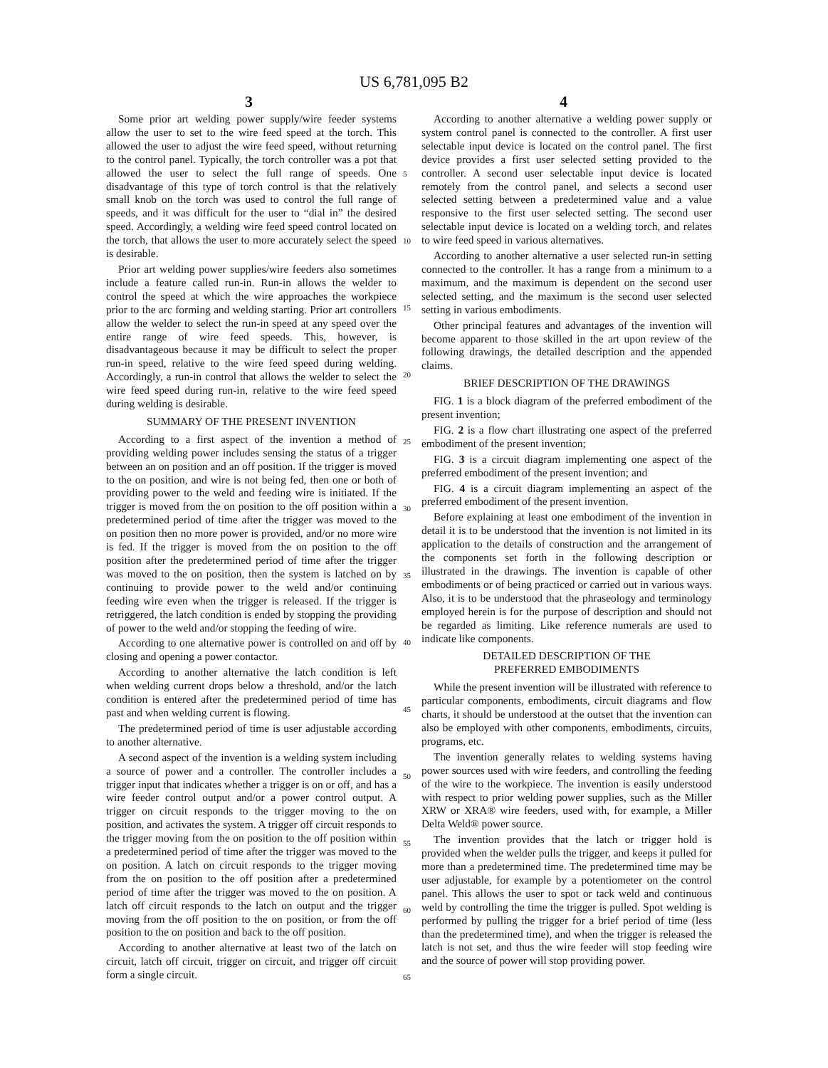US 6,781,095 B2
3 4
Some prior art welding power supply/wire feeder systems allow the user to set to the wire feed speed at the torch. This allowed the user to adjust the wire feed speed, without returning to the control panel. Typically, the torch controller was a pot that allowed the user to select the full range of speeds. One disadvantage of this type of torch control is that the relatively small knob on the torch was used to control the full range of speeds, and it was difficult for the user to “dial in” the desired speed. Accordingly, a welding wire feed speed control located on the torch, that allows the user to more accurately select the speed is desirable.
Prior art welding power supplies/wire feeders also sometimes include a feature called run-in. Run-in allows the welder to control the speed at which the wire approaches the workpiece prior to the arc forming and welding starting. Prior art controllers allow the welder to select the run-in speed at any speed over the entire range of wire feed speeds. This, however, is disadvantageous because it may be difficult to select the proper run-in speed, relative to the wire feed speed during welding. Accordingly, a run-in control that allows the welder to select the wire feed speed during run-in, relative to the wire feed speed during welding is desirable.
SUMMARY OF THE PRESENT INVENTION
According to a first aspect of the invention a method of providing welding power includes sensing the status of a trigger between an on position and an off position. If the trigger is moved to the on position, and wire is not being fed, then one or both of providing power to the weld and feeding wire is initiated. If the trigger is moved from the on position to the off position within a predetermined period of time after the trigger was moved to the on position then no more power is provided, and/or no more wire is fed. If the trigger is moved from the on position to the off position after the predetermined period of time after the trigger was moved to the on position, then the system is latched on by continuing to provide power to the weld and/or continuing feeding wire even when the trigger is released. If the trigger is retriggered, the latch condition is ended by stopping the providing of power to the weld and/or stopping the feeding of wire.
According to one alternative power is controlled on and off by closing and opening a power contactor.
According to another alternative the latch condition is left when welding current drops below a threshold, and/or the latch condition is entered after the predetermined period of time has past and when welding current is flowing.
The predetermined period of time is user adjustable according to another alternative.
A second aspect of the invention is a welding system including a source of power and a controller. The controller includes a trigger input that indicates whether a trigger is on or off, and has a wire feeder control output and/or a power control output. A trigger on circuit responds to the trigger moving to the on position, and activates the system. A trigger off circuit responds to the trigger moving from the on position to the off position within a predetermined period of time after the trigger was moved to the on position. A latch on circuit responds to the trigger moving from the on position to the off position after a predetermined period of time after the trigger was moved to the on position. A latch off circuit responds to the latch on output and the trigger moving from the off position to the on position, or from the off position to the on position and back to the off position.
According to another alternative at least two of the latch on circuit, latch off circuit, trigger on circuit, and trigger off circuit form a single circuit.
5
10
15
20
25
30
35
40
45
50
55
60
65
According to another alternative a welding power supply or system control panel is connected to the controller. A first user selectable input device is located on the control panel. The first device provides a first user selected setting provided to the controller. A second user selectable input device is located remotely from the control panel, and selects a second user selected setting between a predetermined value and a value responsive to the first user selected setting. The second user selectable input device is located on a welding torch, and relates to wire feed speed in various alternatives.
According to another alternative a user selected run-in setting connected to the controller. It has a range from a minimum to a maximum, and the maximum is dependent on the second user selected setting, and the maximum is the second user selected setting in various embodiments.
Other principal features and advantages of the invention will become apparent to those skilled in the art upon review of the following drawings, the detailed description and the appended claims.
BRIEF DESCRIPTION OF THE DRAWINGS
FIG. 1 is a block diagram of the preferred embodiment of the present invention;
FIG. 2 is a flow chart illustrating one aspect of the preferred embodiment of the present invention;
FIG. 3 is a circuit diagram implementing one aspect of the preferred embodiment of the present invention; and
FIG. 4 is a circuit diagram implementing an aspect of the preferred embodiment of the present invention.
Before explaining at least one embodiment of the invention in detail it is to be understood that the invention is not limited in its application to the details of construction and the arrangement of the components set forth in the following description or illustrated in the drawings. The invention is capable of other embodiments or of being practiced or carried out in various ways. Also, it is to be understood that the phraseology and terminology employed herein is for the purpose of description and should not be regarded as limiting. Like reference numerals are used to indicate like components.
DETAILED DESCRIPTION OF THE
PREFERRED EMBODIMENTS
While the present invention will be illustrated with reference to particular components, embodiments, circuit diagrams and flow charts, it should be understood at the outset that the invention can also be employed with other components, embodiments, circuits, programs, etc.
The invention generally relates to welding systems having power sources used with wire feeders, and controlling the feeding of the wire to the workpiece. The invention is easily understood with respect to prior welding power supplies, such as the Miller XRW or XRA® wire feeders, used with, for example, a Miller Delta Weld® power source.
The invention provides that the latch or trigger hold is provided when the welder pulls the trigger, and keeps it pulled for more than a predetermined time. The predetermined time may be user adjustable, for example by a potentiometer on the control panel. This allows the user to spot or tack weld and continuous weld by controlling the time the trigger is pulled. Spot welding is performed by pulling the trigger for a brief period of time (less than the predetermined time), and when the trigger is released the latch is not set, and thus the wire feeder will stop feeding wire and the source of power will stop providing power.